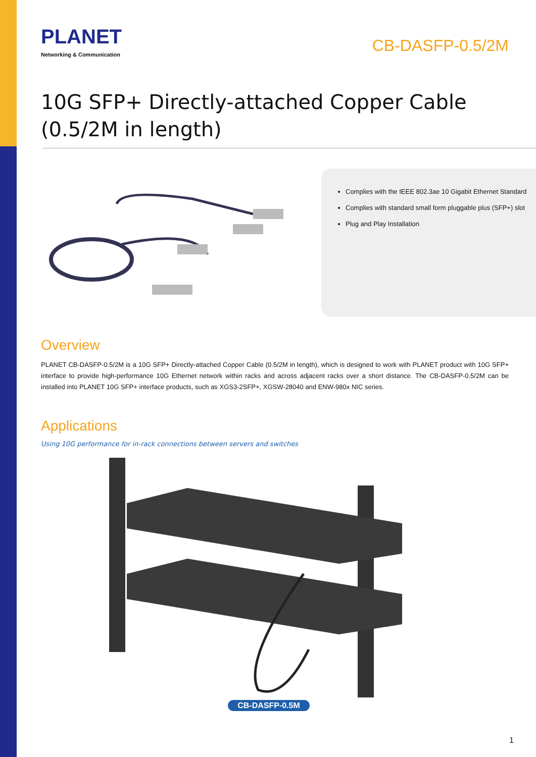PLANET
Networking & Communication
CB-DASFP-0.5/2M
10G SFP+ Directly-attached Copper Cable
(0.5/2M in length)
Complies with the IEEE 802.3ae 10 Gigabit Ethernet Standard
Complies with standard small form pluggable plus (SFP+) slot
Plug and Play Installation
Overview
PLANET CB-DASFP-0.5/2M is a 10G SFP+ Directly-attached Copper Cable (0.5/2M in length), which is designed to work with PLANET product with 10G SFP+ interface to provide high-performance 10G Ethernet network within racks and across adjacent racks over a short distance. The CB-DASFP-0.5/2M can be installed into PLANET 10G SFP+ interface products, such as XGS3-2SFP+, XGSW-28040 and ENW-980x NIC series.
Applications
Using 10G performance for in-rack connections between servers and switches
CB-DASFP-0.5M
1